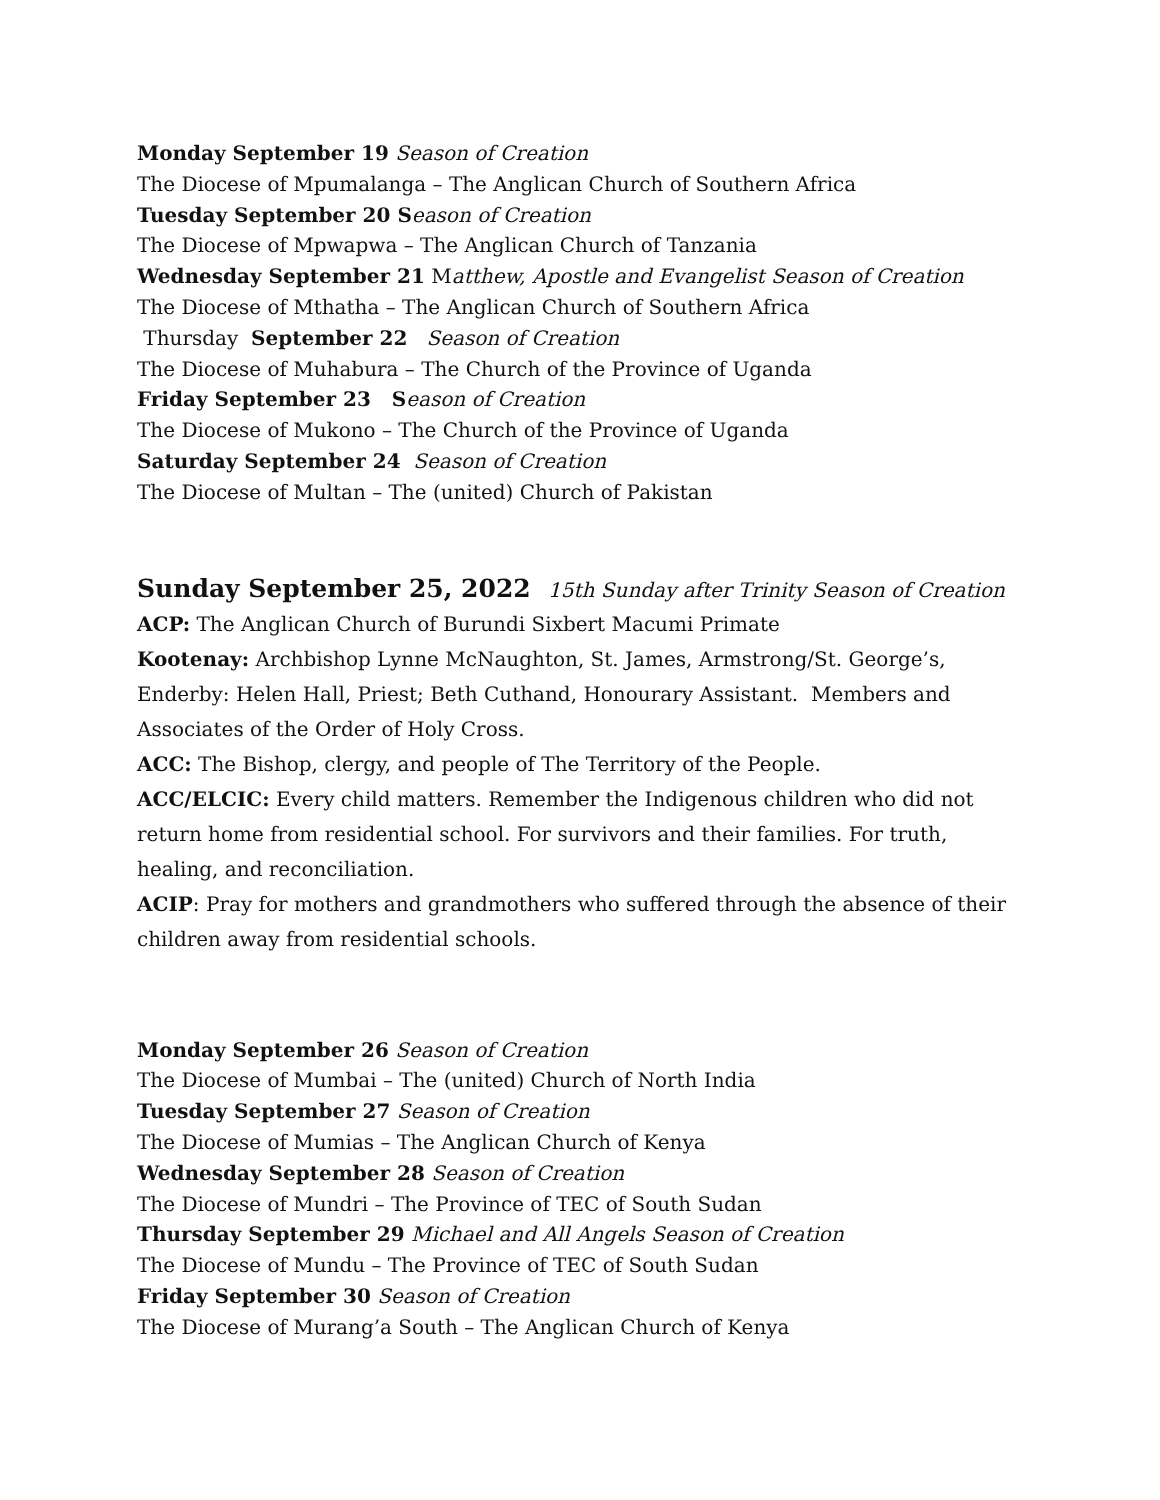Monday September 19 Season of Creation
The Diocese of Mpumalanga – The Anglican Church of Southern Africa
Tuesday September 20 S eason of Creation
The Diocese of Mpwapwa – The Anglican Church of Tanzania
Wednesday September 21 Matthew, Apostle and Evangelist Season of Creation
The Diocese of Mthatha – The Anglican Church of Southern Africa
Thursday September 22 Season of Creation
The Diocese of Muhabura – The Church of the Province of Uganda
Friday September 23 S eason of Creation
The Diocese of Mukono – The Church of the Province of Uganda
Saturday September 24 Season of Creation
The Diocese of Multan – The (united) Church of Pakistan
Sunday September 25, 2022 15th Sunday after Trinity Season of Creation
ACP: The Anglican Church of Burundi Sixbert Macumi Primate
Kootenay: Archbishop Lynne McNaughton, St. James, Armstrong/St. George’s, Enderby: Helen Hall, Priest; Beth Cuthand, Honourary Assistant. Members and Associates of the Order of Holy Cross.
ACC: The Bishop, clergy, and people of The Territory of the People.
ACC/ELCIC: Every child matters. Remember the Indigenous children who did not return home from residential school. For survivors and their families. For truth, healing, and reconciliation.
ACIP: Pray for mothers and grandmothers who suffered through the absence of their children away from residential schools.
Monday September 26 Season of Creation
The Diocese of Mumbai – The (united) Church of North India
Tuesday September 27 Season of Creation
The Diocese of Mumias – The Anglican Church of Kenya
Wednesday September 28 Season of Creation
The Diocese of Mundri – The Province of TEC of South Sudan
Thursday September 29 Michael and All Angels Season of Creation
The Diocese of Mundu – The Province of TEC of South Sudan
Friday September 30 Season of Creation
The Diocese of Murang’a South – The Anglican Church of Kenya